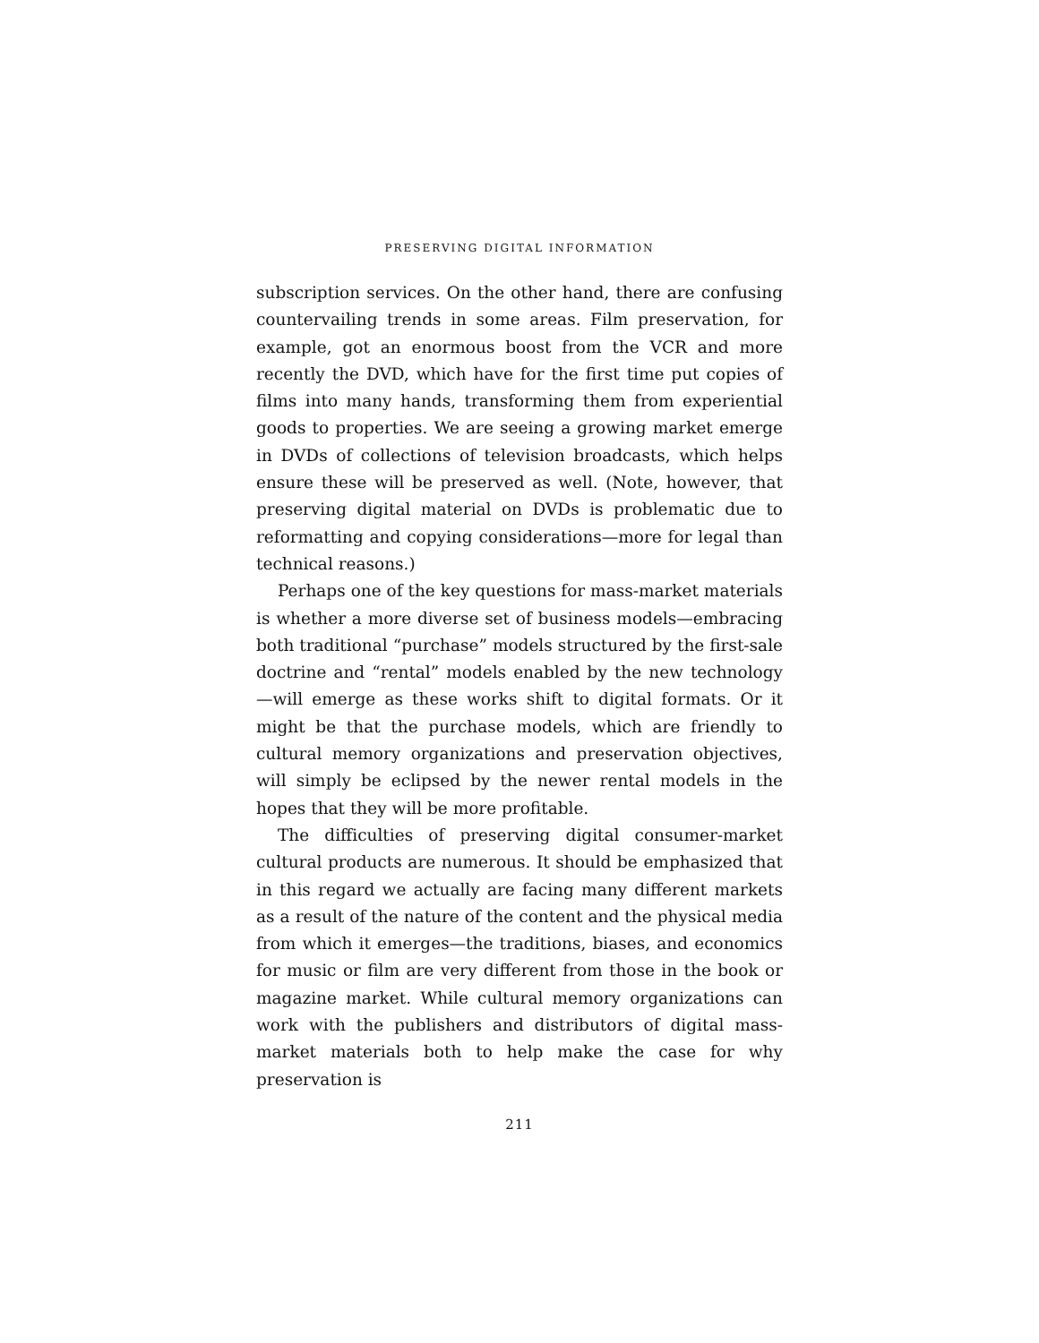PRESERVING DIGITAL INFORMATION
subscription services. On the other hand, there are confusing countervailing trends in some areas. Film preservation, for example, got an enormous boost from the VCR and more recently the DVD, which have for the first time put copies of films into many hands, transforming them from experiential goods to properties. We are seeing a growing market emerge in DVDs of collections of television broadcasts, which helps ensure these will be preserved as well. (Note, however, that preserving digital material on DVDs is problematic due to reformatting and copying considerations—more for legal than technical reasons.)
Perhaps one of the key questions for mass-market materials is whether a more diverse set of business models—embracing both traditional “purchase” models structured by the first-sale doctrine and “rental” models enabled by the new technology—will emerge as these works shift to digital formats. Or it might be that the purchase models, which are friendly to cultural memory organizations and preservation objectives, will simply be eclipsed by the newer rental models in the hopes that they will be more profitable.
The difficulties of preserving digital consumer-market cultural products are numerous. It should be emphasized that in this regard we actually are facing many different markets as a result of the nature of the content and the physical media from which it emerges—the traditions, biases, and economics for music or film are very different from those in the book or magazine market. While cultural memory organizations can work with the publishers and distributors of digital mass-market materials both to help make the case for why preservation is
211